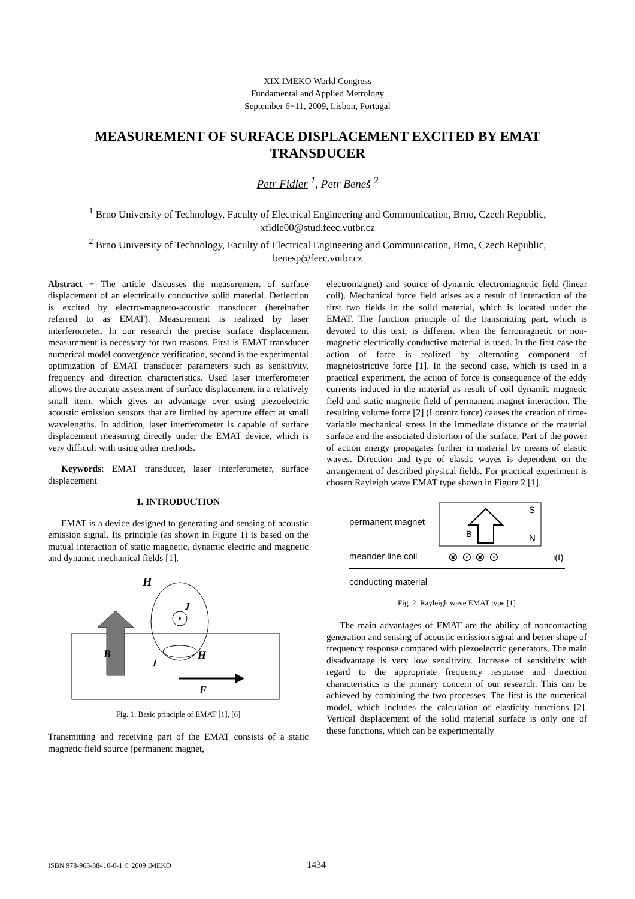XIX IMEKO World Congress
Fundamental and Applied Metrology
September 6−11, 2009, Lisbon, Portugal
MEASUREMENT OF SURFACE DISPLACEMENT EXCITED BY EMAT TRANSDUCER
Petr Fidler <sup>1</sup>, Petr Beneš <sup>2</sup>
<sup>1</sup> Brno University of Technology, Faculty of Electrical Engineering and Communication, Brno, Czech Republic, xfidle00@stud.feec.vutbr.cz
<sup>2</sup> Brno University of Technology, Faculty of Electrical Engineering and Communication, Brno, Czech Republic, benesp@feec.vutbr.cz
Abstract − The article discusses the measurement of surface displacement of an electrically conductive solid material. Deflection is excited by electro-magneto-acoustic transducer (hereinafter referred to as EMAT). Measurement is realized by laser interferometer. In our research the precise surface displacement measurement is necessary for two reasons. First is EMAT transducer numerical model convergence verification, second is the experimental optimization of EMAT transducer parameters such as sensitivity, frequency and direction characteristics. Used laser interferometer allows the accurate assessment of surface displacement in a relatively small item, which gives an advantage over using piezoelectric acoustic emission sensors that are limited by aperture effect at small wavelengths. In addition, laser interferometer is capable of surface displacement measuring directly under the EMAT device, which is very difficult with using other methods.
Keywords: EMAT transducer, laser interferometer, surface displacement
1. INTRODUCTION
EMAT is a device designed to generating and sensing of acoustic emission signal. Its principle (as shown in Figure 1) is based on the mutual interaction of static magnetic, dynamic electric and magnetic and dynamic mechanical fields [1].
H
B
J
J
H
F
Fig. 1. Basic principle of EMAT [1], [6]
Transmitting and receiving part of the EMAT consists of a static magnetic field source (permanent magnet,
electromagnet) and source of dynamic electromagnetic field (linear coil). Mechanical force field arises as a result of interaction of the first two fields in the solid material, which is located under the EMAT. The function principle of the transmitting part, which is devoted to this text, is different when the ferromagnetic or non-magnetic electrically conductive material is used. In the first case the action of force is realized by alternating component of magnetostrictive force [1]. In the second case, which is used in a practical experiment, the action of force is consequence of the eddy currents induced in the material as result of coil dynamic magnetic field and static magnetic field of permanent magnet interaction. The resulting volume force [2] (Lorentz force) causes the creation of time-variable mechanical stress in the immediate distance of the material surface and the associated distortion of the surface. Part of the power of action energy propagates further in material by means of elastic waves. Direction and type of elastic waves is dependent on the arrangement of described physical fields. For practical experiment is chosen Rayleigh wave EMAT type shown in Figure 2 [1].
permanent magnet
B
S
N
meander line coil
⊗ ⊙ ⊗ ⊙
i(t)
conducting material
Fig. 2. Rayleigh wave EMAT type [1]
The main advantages of EMAT are the ability of noncontacting generation and sensing of acoustic emission signal and better shape of frequency response compared with piezoelectric generators. The main disadvantage is very low sensitivity. Increase of sensitivity with regard to the appropriate frequency response and direction characteristics is the primary concern of our research. This can be achieved by combining the two processes. The first is the numerical model, which includes the calculation of elasticity functions [2]. Vertical displacement of the solid material surface is only one of these functions, which can be experimentally
ISBN 978-963-88410-0-1 © 2009 IMEKO 1434